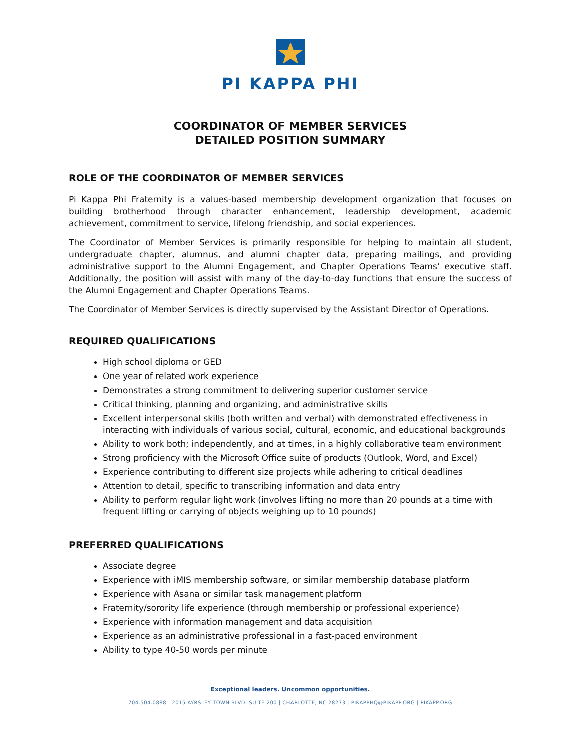PI KAPPA PHI
COORDINATOR OF MEMBER SERVICES
DETAILED POSITION SUMMARY
ROLE OF THE COORDINATOR OF MEMBER SERVICES
Pi Kappa Phi Fraternity is a values-based membership development organization that focuses on building brotherhood through character enhancement, leadership development, academic achievement, commitment to service, lifelong friendship, and social experiences.
The Coordinator of Member Services is primarily responsible for helping to maintain all student, undergraduate chapter, alumnus, and alumni chapter data, preparing mailings, and providing administrative support to the Alumni Engagement, and Chapter Operations Teams’ executive staff. Additionally, the position will assist with many of the day-to-day functions that ensure the success of the Alumni Engagement and Chapter Operations Teams.
The Coordinator of Member Services is directly supervised by the Assistant Director of Operations.
REQUIRED QUALIFICATIONS
High school diploma or GED
One year of related work experience
Demonstrates a strong commitment to delivering superior customer service
Critical thinking, planning and organizing, and administrative skills
Excellent interpersonal skills (both written and verbal) with demonstrated effectiveness in interacting with individuals of various social, cultural, economic, and educational backgrounds
Ability to work both; independently, and at times, in a highly collaborative team environment
Strong proficiency with the Microsoft Office suite of products (Outlook, Word, and Excel)
Experience contributing to different size projects while adhering to critical deadlines
Attention to detail, specific to transcribing information and data entry
Ability to perform regular light work (involves lifting no more than 20 pounds at a time with frequent lifting or carrying of objects weighing up to 10 pounds)
PREFERRED QUALIFICATIONS
Associate degree
Experience with iMIS membership software, or similar membership database platform
Experience with Asana or similar task management platform
Fraternity/sorority life experience (through membership or professional experience)
Experience with information management and data acquisition
Experience as an administrative professional in a fast-paced environment
Ability to type 40-50 words per minute
Exceptional leaders. Uncommon opportunities.
704.504.0888 | 2015 AYRSLEY TOWN BLVD, SUITE 200 | CHARLOTTE, NC 28273 | PIKAPPHQ@PIKAPP.ORG | PIKAPP.ORG